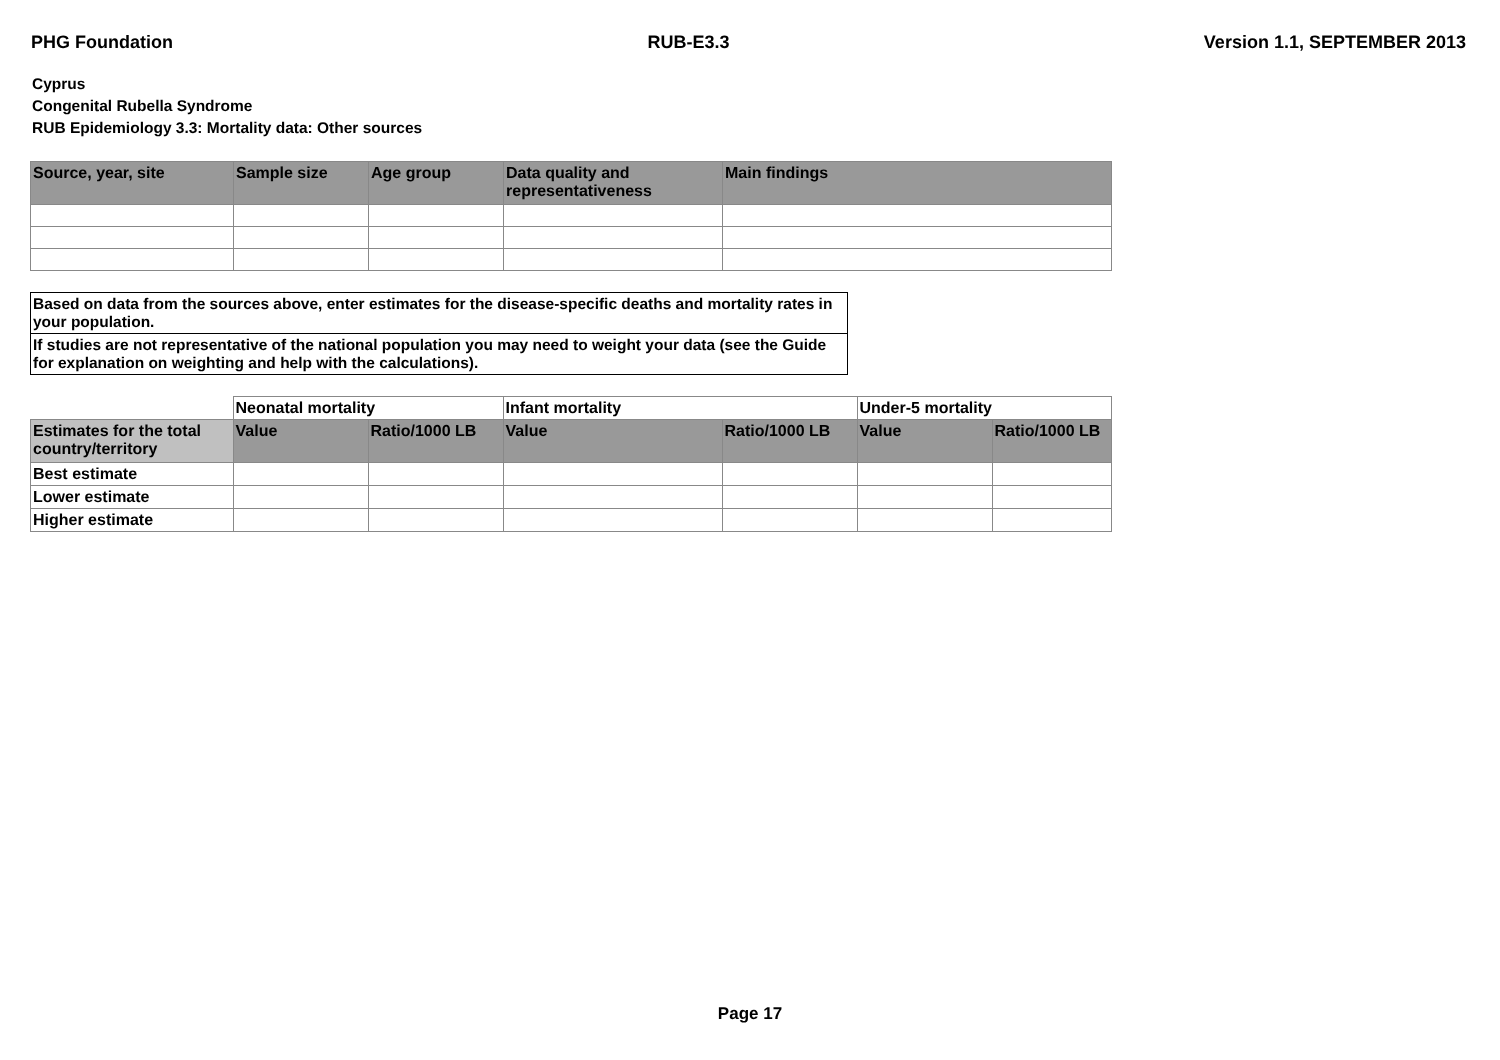PHG Foundation RUB-E3.3 Version 1.1, SEPTEMBER 2013
Cyprus
Congenital Rubella Syndrome
RUB Epidemiology 3.3: Mortality data: Other sources
| Source, year, site | Sample size | Age group | Data quality and representativeness | Main findings |
| --- | --- | --- | --- | --- |
Based on data from the sources above, enter estimates for the disease-specific deaths and mortality rates in your population.
If studies are not representative of the national population you may need to weight your data (see the Guide for explanation on weighting and help with the calculations).
| | Neonatal mortality | | Infant mortality | | Under-5 mortality | |
| Estimates for the total country/territory | Value | Ratio/1000 LB | Value | Ratio/1000 LB | Value | Ratio/1000 LB |
| Best estimate | | | | | | |
| Lower estimate | | | | | | |
| Higher estimate | | | | | | |
Page 17